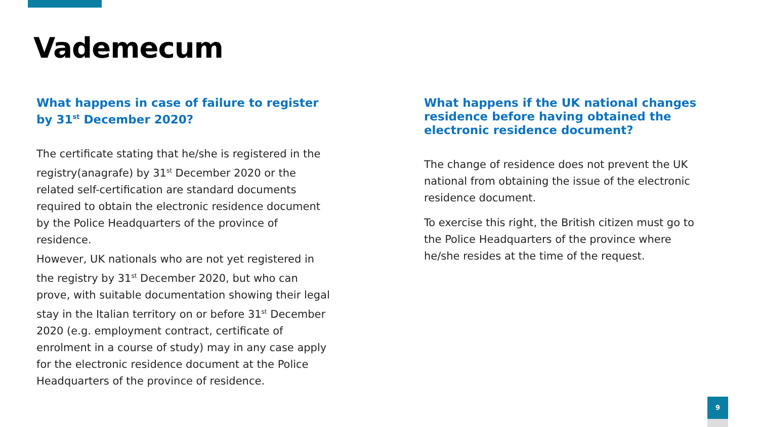Vademecum
What happens in case of failure to register by 31<sup>st</sup> December 2020?
The certificate stating that he/she is registered in the registry(anagrafe) by 31<sup>st</sup> December 2020 or the related self-certification are standard documents required to obtain the electronic residence document by the Police Headquarters of the province of residence.
However, UK nationals who are not yet registered in the registry by 31<sup>st</sup> December 2020, but who can prove, with suitable documentation showing their legal stay in the Italian territory on or before 31<sup>st</sup> December 2020 (e.g. employment contract, certificate of enrolment in a course of study) may in any case apply for the electronic residence document at the Police Headquarters of the province of residence.
What happens if the UK national changes residence before having obtained the electronic residence document?
The change of residence does not prevent the UK national from obtaining the issue of the electronic residence document.
To exercise this right, the British citizen must go to the Police Headquarters of the province where he/she resides at the time of the request.
9